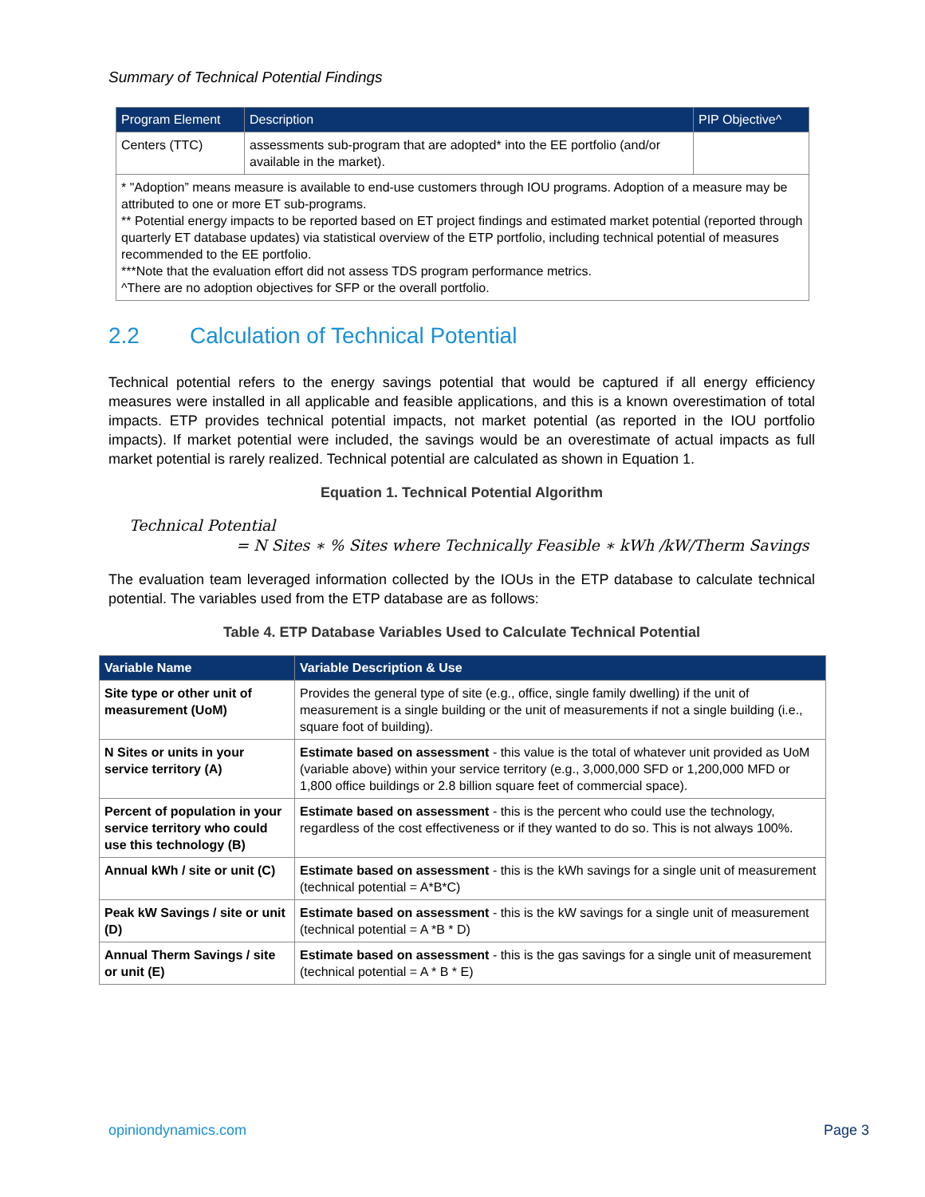Summary of Technical Potential Findings
| Program Element | Description | PIP Objective^ |
| --- | --- | --- |
| Centers (TTC) | assessments sub-program that are adopted* into the EE portfolio (and/or available in the market). | |
| * "Adoption” means measure is available to end-use customers through IOU programs. Adoption of a measure may be attributed to one or more ET sub-programs. ** Potential energy impacts to be reported based on ET project findings and estimated market potential (reported through quarterly ET database updates) via statistical overview of the ETP portfolio, including technical potential of measures recommended to the EE portfolio. ***Note that the evaluation effort did not assess TDS program performance metrics. ^There are no adoption objectives for SFP or the overall portfolio. | | |
2.2 Calculation of Technical Potential
Technical potential refers to the energy savings potential that would be captured if all energy efficiency measures were installed in all applicable and feasible applications, and this is a known overestimation of total impacts. ETP provides technical potential impacts, not market potential (as reported in the IOU portfolio impacts). If market potential were included, the savings would be an overestimate of actual impacts as full market potential is rarely realized. Technical potential are calculated as shown in Equation 1.
Equation 1. Technical Potential Algorithm
Technical Potential
= N Sites ∗ % Sites where Technically Feasible ∗ kWh /kW/Therm Savings
The evaluation team leveraged information collected by the IOUs in the ETP database to calculate technical potential. The variables used from the ETP database are as follows:
Table 4. ETP Database Variables Used to Calculate Technical Potential
| Variable Name | Variable Description & Use |
| --- | --- |
| Site type or other unit of measurement (UoM) | Provides the general type of site (e.g., office, single family dwelling) if the unit of measurement is a single building or the unit of measurements if not a single building (i.e., square foot of building). |
| N Sites or units in your service territory (A) | Estimate based on assessment - this value is the total of whatever unit provided as UoM (variable above) within your service territory (e.g., 3,000,000 SFD or 1,200,000 MFD or 1,800 office buildings or 2.8 billion square feet of commercial space). |
| Percent of population in your service territory who could use this technology (B) | Estimate based on assessment - this is the percent who could use the technology, regardless of the cost effectiveness or if they wanted to do so. This is not always 100%. |
| Annual kWh / site or unit (C) | Estimate based on assessment - this is the kWh savings for a single unit of measurement (technical potential = A*B*C) |
| Peak kW Savings / site or unit (D) | Estimate based on assessment - this is the kW savings for a single unit of measurement (technical potential = A *B * D) |
| Annual Therm Savings / site or unit (E) | Estimate based on assessment - this is the gas savings for a single unit of measurement (technical potential = A * B * E) |
opiniondynamics.com Page 3